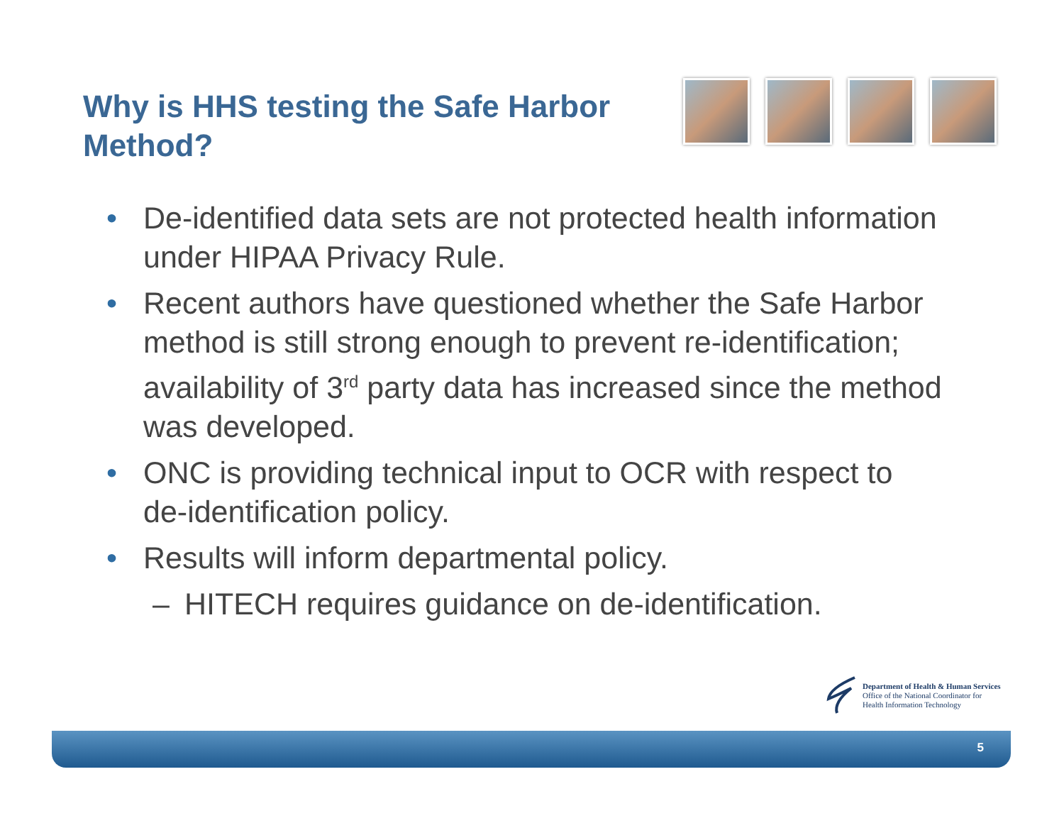Why is HHS testing the Safe Harbor Method?
• De-identified data sets are not protected health information under HIPAA Privacy Rule.
• Recent authors have questioned whether the Safe Harbor method is still strong enough to prevent re-identification; availability of 3<sup>rd</sup> party data has increased since the method was developed.
• ONC is providing technical input to OCR with respect to de-identification policy.
• Results will inform departmental policy.
– HITECH requires guidance on de-identification.
Department of Health & Human Services
Office of the National Coordinator for
Health Information Technology
5